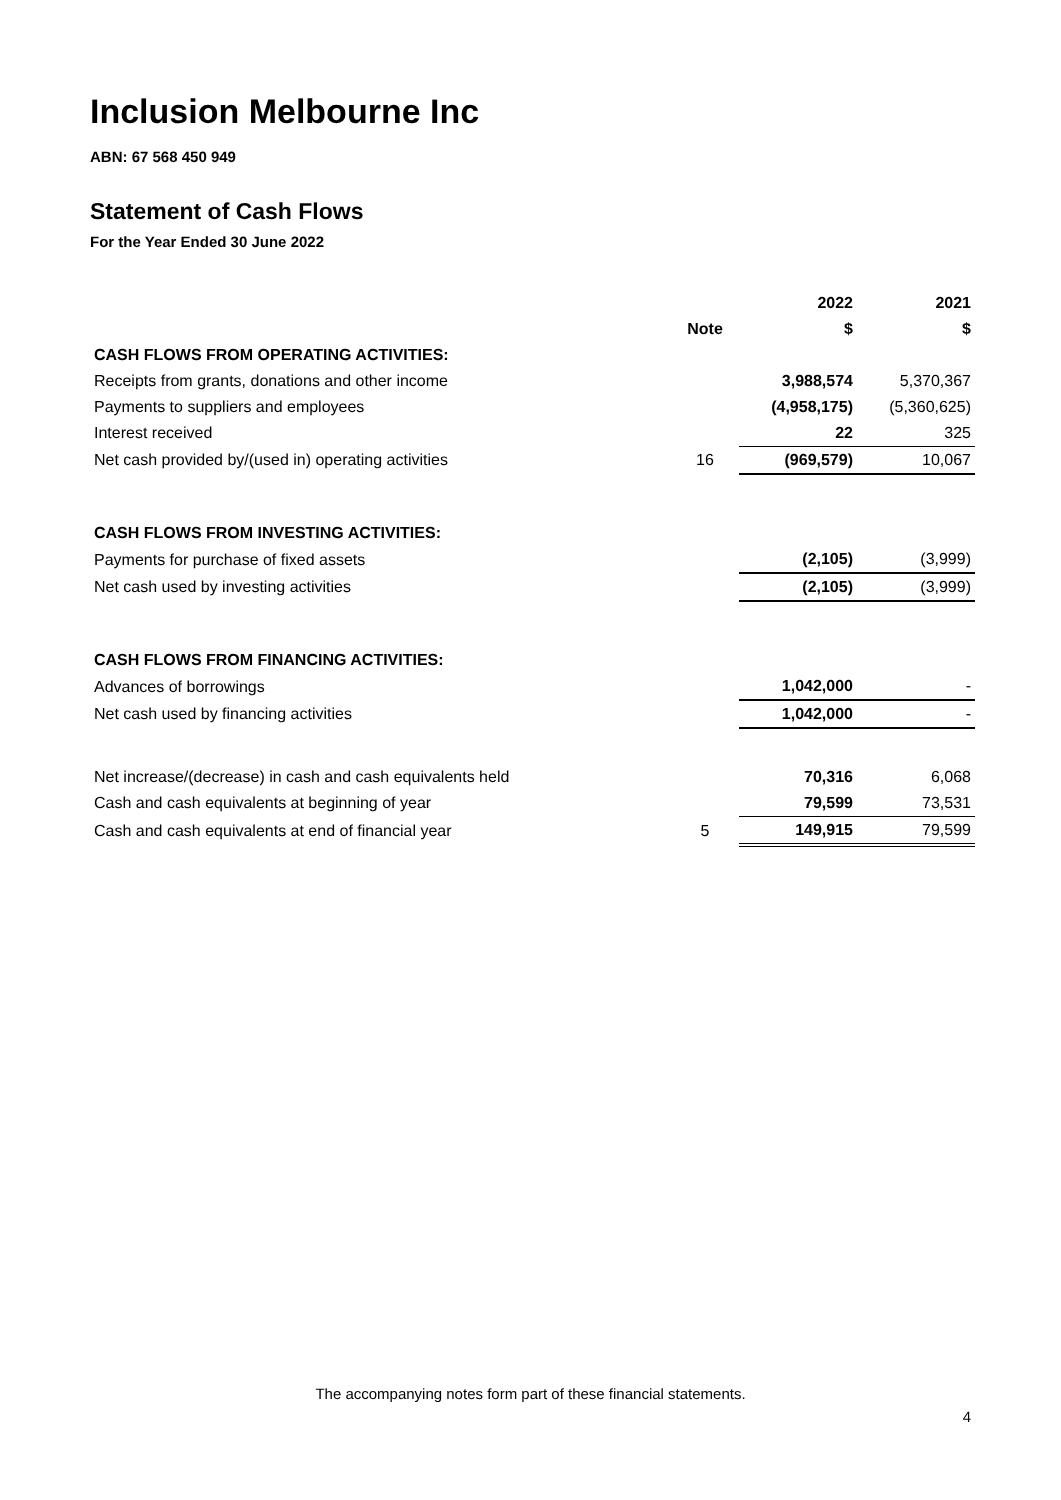Inclusion Melbourne Inc
ABN: 67 568 450 949
Statement of Cash Flows
For the Year Ended 30 June 2022
| | | 2022 | 2021 |
| --- | --- | --- | --- |
| | Note | $ | $ |
| CASH FLOWS FROM OPERATING ACTIVITIES: | | | |
| Receipts from grants, donations and other income | | 3,988,574 | 5,370,367 |
| Payments to suppliers and employees | | (4,958,175) | (5,360,625) |
| Interest received | | 22 | 325 |
| Net cash provided by/(used in) operating activities | 16 | (969,579) | 10,067 |
| CASH FLOWS FROM INVESTING ACTIVITIES: | | | |
| Payments for purchase of fixed assets | | (2,105) | (3,999) |
| Net cash used by investing activities | | (2,105) | (3,999) |
| CASH FLOWS FROM FINANCING ACTIVITIES: | | | |
| Advances of borrowings | | 1,042,000 | - |
| Net cash used by financing activities | | 1,042,000 | - |
| Net increase/(decrease) in cash and cash equivalents held | | 70,316 | 6,068 |
| Cash and cash equivalents at beginning of year | | 79,599 | 73,531 |
| Cash and cash equivalents at end of financial year | 5 | 149,915 | 79,599 |
The accompanying notes form part of these financial statements.
4